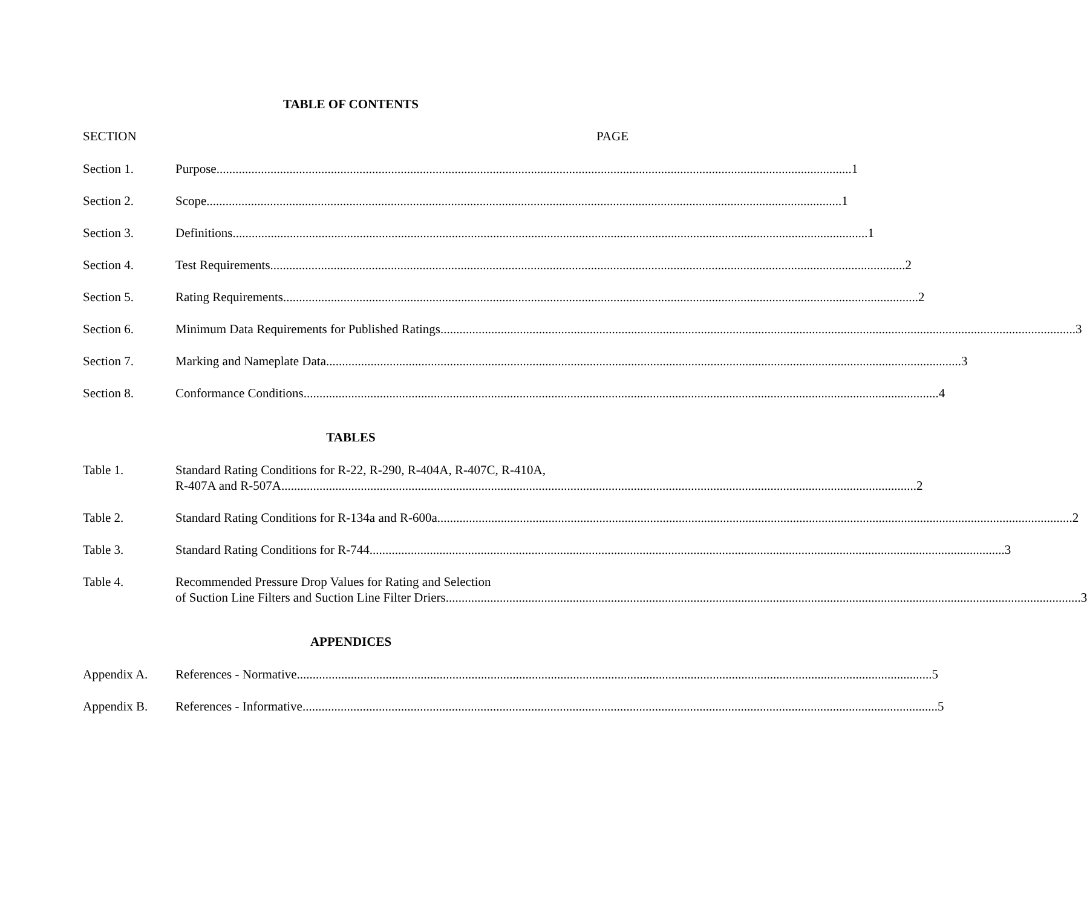TABLE OF CONTENTS
SECTION PAGE
Section 1. Purpose 1
Section 2. Scope 1
Section 3. Definitions 1
Section 4. Test Requirements 2
Section 5. Rating Requirements 2
Section 6. Minimum Data Requirements for Published Ratings 3
Section 7. Marking and Nameplate Data 3
Section 8. Conformance Conditions 4
TABLES
Table 1. Standard Rating Conditions for R-22, R-290, R-404A, R-407C, R-410A,
R-407A and R-507A 2
Table 2. Standard Rating Conditions for R-134a and R-600a 2
Table 3. Standard Rating Conditions for R-744 3
Table 4. Recommended Pressure Drop Values for Rating and Selection
of Suction Line Filters and Suction Line Filter Driers 3
APPENDICES
Appendix A. References - Normative 5
Appendix B. References - Informative 5